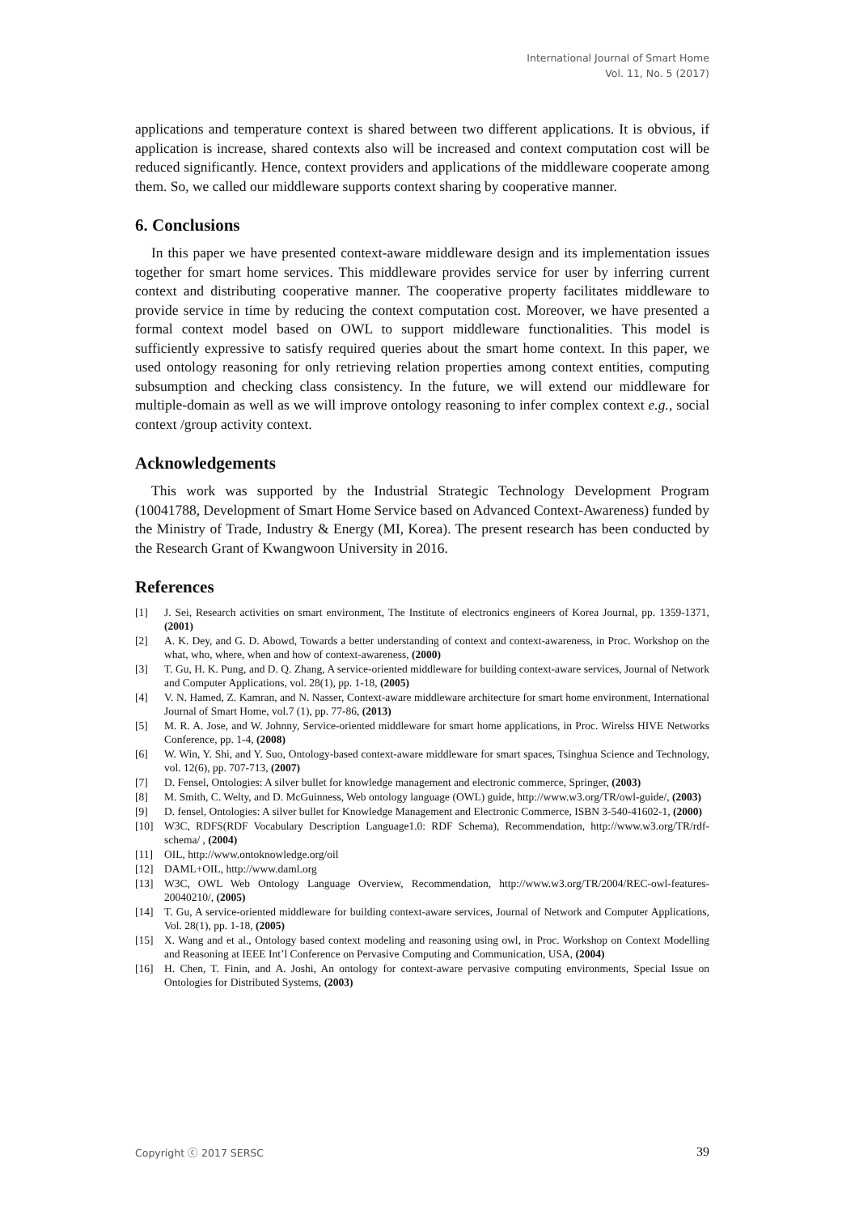International Journal of Smart Home
Vol. 11, No. 5 (2017)
applications and temperature context is shared between two different applications. It is obvious, if application is increase, shared contexts also will be increased and context computation cost will be reduced significantly. Hence, context providers and applications of the middleware cooperate among them. So, we called our middleware supports context sharing by cooperative manner.
6. Conclusions
In this paper we have presented context-aware middleware design and its implementation issues together for smart home services. This middleware provides service for user by inferring current context and distributing cooperative manner. The cooperative property facilitates middleware to provide service in time by reducing the context computation cost. Moreover, we have presented a formal context model based on OWL to support middleware functionalities. This model is sufficiently expressive to satisfy required queries about the smart home context. In this paper, we used ontology reasoning for only retrieving relation properties among context entities, computing subsumption and checking class consistency. In the future, we will extend our middleware for multiple-domain as well as we will improve ontology reasoning to infer complex context e.g., social context /group activity context.
Acknowledgements
This work was supported by the Industrial Strategic Technology Development Program (10041788, Development of Smart Home Service based on Advanced Context-Awareness) funded by the Ministry of Trade, Industry & Energy (MI, Korea). The present research has been conducted by the Research Grant of Kwangwoon University in 2016.
References
[1] J. Sei, Research activities on smart environment, The Institute of electronics engineers of Korea Journal, pp. 1359-1371, (2001)
[2] A. K. Dey, and G. D. Abowd, Towards a better understanding of context and context-awareness, in Proc. Workshop on the what, who, where, when and how of context-awareness, (2000)
[3] T. Gu, H. K. Pung, and D. Q. Zhang, A service-oriented middleware for building context-aware services, Journal of Network and Computer Applications, vol. 28(1), pp. 1-18, (2005)
[4] V. N. Hamed, Z. Kamran, and N. Nasser, Context-aware middleware architecture for smart home environment, International Journal of Smart Home, vol.7 (1), pp. 77-86, (2013)
[5] M. R. A. Jose, and W. Johnny, Service-oriented middleware for smart home applications, in Proc. Wirelss HIVE Networks Conference, pp. 1-4, (2008)
[6] W. Win, Y. Shi, and Y. Suo, Ontology-based context-aware middleware for smart spaces, Tsinghua Science and Technology, vol. 12(6), pp. 707-713, (2007)
[7] D. Fensel, Ontologies: A silver bullet for knowledge management and electronic commerce, Springer, (2003)
[8] M. Smith, C. Welty, and D. McGuinness, Web ontology language (OWL) guide, http://www.w3.org/TR/owl-guide/, (2003)
[9] D. fensel, Ontologies: A silver bullet for Knowledge Management and Electronic Commerce, ISBN 3-540-41602-1, (2000)
[10] W3C, RDFS(RDF Vocabulary Description Language1.0: RDF Schema), Recommendation, http://www.w3.org/TR/rdf-schema/ , (2004)
[11] OIL, http://www.ontoknowledge.org/oil
[12] DAML+OIL, http://www.daml.org
[13] W3C, OWL Web Ontology Language Overview, Recommendation, http://www.w3.org/TR/2004/REC-owl-features-20040210/, (2005)
[14] T. Gu, A service-oriented middleware for building context-aware services, Journal of Network and Computer Applications, Vol. 28(1), pp. 1-18, (2005)
[15] X. Wang and et al., Ontology based context modeling and reasoning using owl, in Proc. Workshop on Context Modelling and Reasoning at IEEE Int’l Conference on Pervasive Computing and Communication, USA, (2004)
[16] H. Chen, T. Finin, and A. Joshi, An ontology for context-aware pervasive computing environments, Special Issue on Ontologies for Distributed Systems, (2003)
Copyright ⓒ 2017 SERSC 39